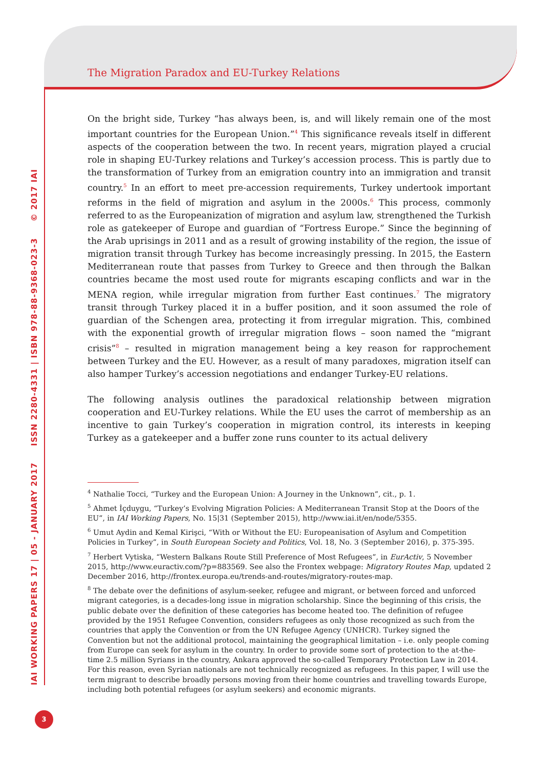The Migration Paradox and EU-Turkey Relations
IAI WORKING PAPERS 17 | 05 - JANUARY 2017 ISSN 2280-4331 | ISBN 978-88-9368-023-3 © 2017 IAI
On the bright side, Turkey “has always been, is, and will likely remain one of the most important countries for the European Union.”<sup>4</sup> This significance reveals itself in different aspects of the cooperation between the two. In recent years, migration played a crucial role in shaping EU-Turkey relations and Turkey’s accession process. This is partly due to the transformation of Turkey from an emigration country into an immigration and transit country.<sup>5</sup> In an effort to meet pre-accession requirements, Turkey undertook important reforms in the field of migration and asylum in the 2000s.<sup>6</sup> This process, commonly referred to as the Europeanization of migration and asylum law, strengthened the Turkish role as gatekeeper of Europe and guardian of “Fortress Europe.” Since the beginning of the Arab uprisings in 2011 and as a result of growing instability of the region, the issue of migration transit through Turkey has become increasingly pressing. In 2015, the Eastern Mediterranean route that passes from Turkey to Greece and then through the Balkan countries became the most used route for migrants escaping conflicts and war in the MENA region, while irregular migration from further East continues.<sup>7</sup> The migratory transit through Turkey placed it in a buffer position, and it soon assumed the role of guardian of the Schengen area, protecting it from irregular migration. This, combined with the exponential growth of irregular migration flows – soon named the “migrant crisis”<sup>8</sup> – resulted in migration management being a key reason for rapprochement between Turkey and the EU. However, as a result of many paradoxes, migration itself can also hamper Turkey’s accession negotiations and endanger Turkey-EU relations.
The following analysis outlines the paradoxical relationship between migration cooperation and EU-Turkey relations. While the EU uses the carrot of membership as an incentive to gain Turkey’s cooperation in migration control, its interests in keeping Turkey as a gatekeeper and a buffer zone runs counter to its actual delivery
<sup>4</sup> Nathalie Tocci, “Turkey and the European Union: A Journey in the Unknown”, cit., p. 1.
<sup>5</sup> Ahmet İçduygu, “Turkey’s Evolving Migration Policies: A Mediterranean Transit Stop at the Doors of the EU”, in IAI Working Papers, No. 15|31 (September 2015), http://www.iai.it/en/node/5355.
<sup>6</sup> Umut Aydin and Kemal Kirişci, “With or Without the EU: Europeanisation of Asylum and Competition Policies in Turkey”, in South European Society and Politics, Vol. 18, No. 3 (September 2016), p. 375-395.
<sup>7</sup> Herbert Vytiska, “Western Balkans Route Still Preference of Most Refugees”, in EurActiv, 5 November 2015, http://www.euractiv.com/?p=883569. See also the Frontex webpage: Migratory Routes Map, updated 2 December 2016, http://frontex.europa.eu/trends-and-routes/migratory-routes-map.
<sup>8</sup> The debate over the definitions of asylum-seeker, refugee and migrant, or between forced and unforced migrant categories, is a decades-long issue in migration scholarship. Since the beginning of this crisis, the public debate over the definition of these categories has become heated too. The definition of refugee provided by the 1951 Refugee Convention, considers refugees as only those recognized as such from the countries that apply the Convention or from the UN Refugee Agency (UNHCR). Turkey signed the Convention but not the additional protocol, maintaining the geographical limitation – i.e. only people coming from Europe can seek for asylum in the country. In order to provide some sort of protection to the at-the-time 2.5 million Syrians in the country, Ankara approved the so-called Temporary Protection Law in 2014. For this reason, even Syrian nationals are not technically recognized as refugees. In this paper, I will use the term migrant to describe broadly persons moving from their home countries and travelling towards Europe, including both potential refugees (or asylum seekers) and economic migrants.
3